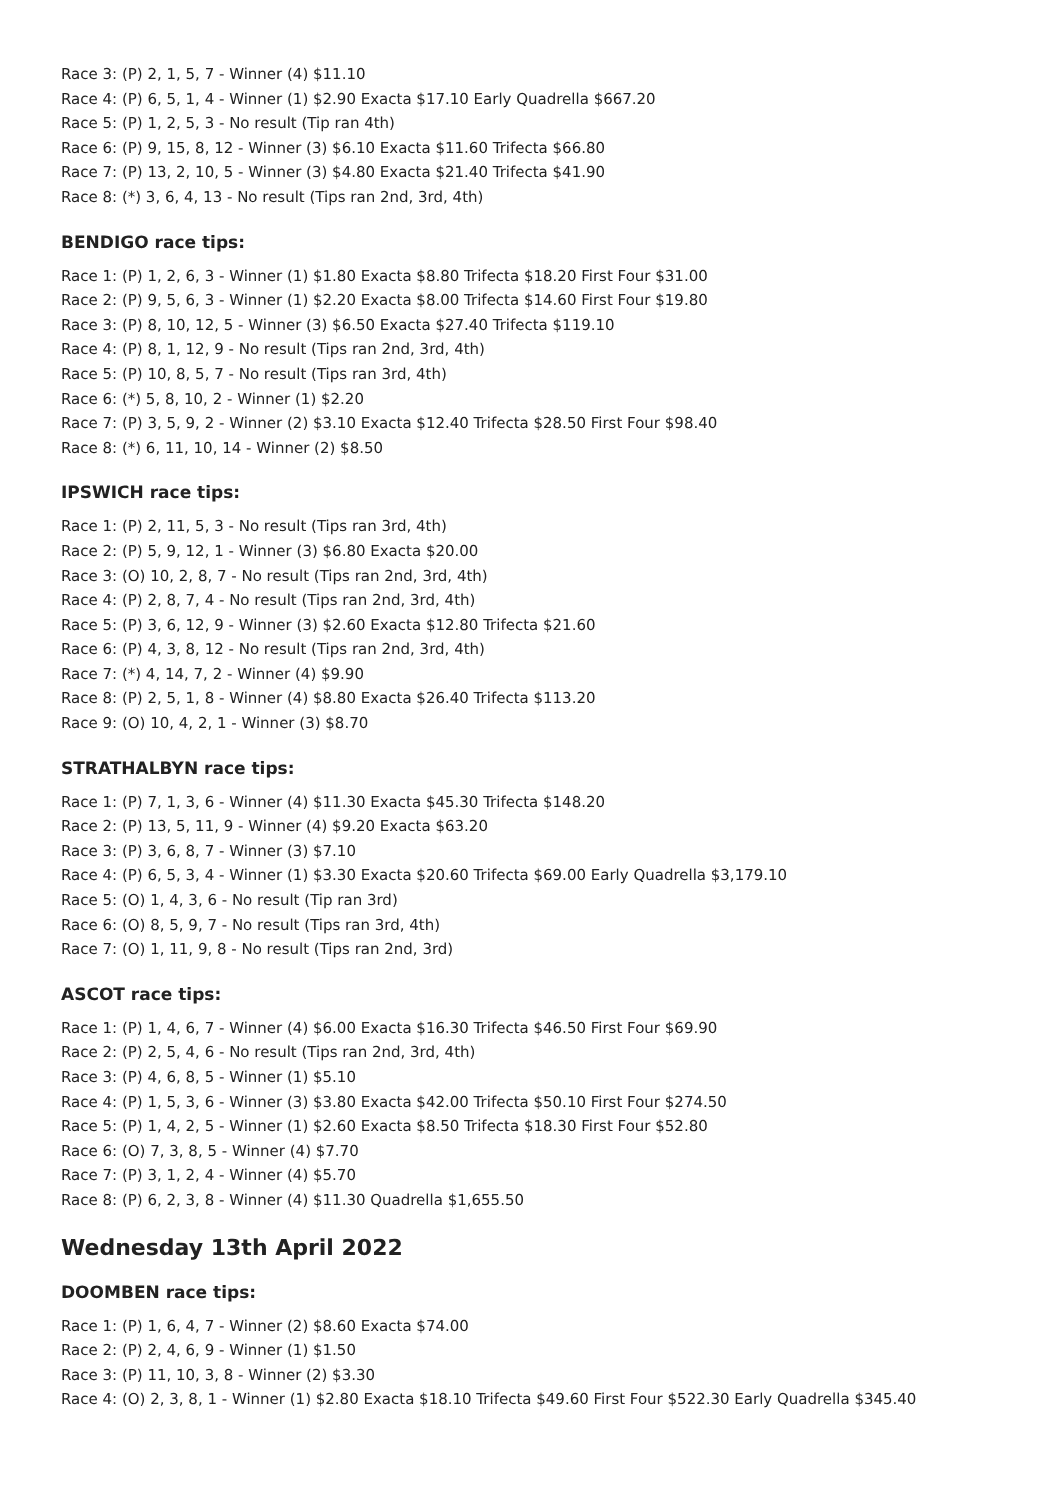Race 3: (P) 2, 1, 5, 7 - Winner (4) $11.10
Race 4: (P) 6, 5, 1, 4 - Winner (1) $2.90 Exacta $17.10 Early Quadrella $667.20
Race 5: (P) 1, 2, 5, 3 - No result (Tip ran 4th)
Race 6: (P) 9, 15, 8, 12 - Winner (3) $6.10 Exacta $11.60 Trifecta $66.80
Race 7: (P) 13, 2, 10, 5 - Winner (3) $4.80 Exacta $21.40 Trifecta $41.90
Race 8: (*) 3, 6, 4, 13 - No result (Tips ran 2nd, 3rd, 4th)
BENDIGO race tips:
Race 1: (P) 1, 2, 6, 3 - Winner (1) $1.80 Exacta $8.80 Trifecta $18.20 First Four $31.00
Race 2: (P) 9, 5, 6, 3 - Winner (1) $2.20 Exacta $8.00 Trifecta $14.60 First Four $19.80
Race 3: (P) 8, 10, 12, 5 - Winner (3) $6.50 Exacta $27.40 Trifecta $119.10
Race 4: (P) 8, 1, 12, 9 - No result (Tips ran 2nd, 3rd, 4th)
Race 5: (P) 10, 8, 5, 7 - No result (Tips ran 3rd, 4th)
Race 6: (*) 5, 8, 10, 2 - Winner (1) $2.20
Race 7: (P) 3, 5, 9, 2 - Winner (2) $3.10 Exacta $12.40 Trifecta $28.50 First Four $98.40
Race 8: (*) 6, 11, 10, 14 - Winner (2) $8.50
IPSWICH race tips:
Race 1: (P) 2, 11, 5, 3 - No result (Tips ran 3rd, 4th)
Race 2: (P) 5, 9, 12, 1 - Winner (3) $6.80 Exacta $20.00
Race 3: (O) 10, 2, 8, 7 - No result (Tips ran 2nd, 3rd, 4th)
Race 4: (P) 2, 8, 7, 4 - No result (Tips ran 2nd, 3rd, 4th)
Race 5: (P) 3, 6, 12, 9 - Winner (3) $2.60 Exacta $12.80 Trifecta $21.60
Race 6: (P) 4, 3, 8, 12 - No result (Tips ran 2nd, 3rd, 4th)
Race 7: (*) 4, 14, 7, 2 - Winner (4) $9.90
Race 8: (P) 2, 5, 1, 8 - Winner (4) $8.80 Exacta $26.40 Trifecta $113.20
Race 9: (O) 10, 4, 2, 1 - Winner (3) $8.70
STRATHALBYN race tips:
Race 1: (P) 7, 1, 3, 6 - Winner (4) $11.30 Exacta $45.30 Trifecta $148.20
Race 2: (P) 13, 5, 11, 9 - Winner (4) $9.20 Exacta $63.20
Race 3: (P) 3, 6, 8, 7 - Winner (3) $7.10
Race 4: (P) 6, 5, 3, 4 - Winner (1) $3.30 Exacta $20.60 Trifecta $69.00 Early Quadrella $3,179.10
Race 5: (O) 1, 4, 3, 6 - No result (Tip ran 3rd)
Race 6: (O) 8, 5, 9, 7 - No result (Tips ran 3rd, 4th)
Race 7: (O) 1, 11, 9, 8 - No result (Tips ran 2nd, 3rd)
ASCOT race tips:
Race 1: (P) 1, 4, 6, 7 - Winner (4) $6.00 Exacta $16.30 Trifecta $46.50 First Four $69.90
Race 2: (P) 2, 5, 4, 6 - No result (Tips ran 2nd, 3rd, 4th)
Race 3: (P) 4, 6, 8, 5 - Winner (1) $5.10
Race 4: (P) 1, 5, 3, 6 - Winner (3) $3.80 Exacta $42.00 Trifecta $50.10 First Four $274.50
Race 5: (P) 1, 4, 2, 5 - Winner (1) $2.60 Exacta $8.50 Trifecta $18.30 First Four $52.80
Race 6: (O) 7, 3, 8, 5 - Winner (4) $7.70
Race 7: (P) 3, 1, 2, 4 - Winner (4) $5.70
Race 8: (P) 6, 2, 3, 8 - Winner (4) $11.30 Quadrella $1,655.50
Wednesday 13th April 2022
DOOMBEN race tips:
Race 1: (P) 1, 6, 4, 7 - Winner (2) $8.60 Exacta $74.00
Race 2: (P) 2, 4, 6, 9 - Winner (1) $1.50
Race 3: (P) 11, 10, 3, 8 - Winner (2) $3.30
Race 4: (O) 2, 3, 8, 1 - Winner (1) $2.80 Exacta $18.10 Trifecta $49.60 First Four $522.30 Early Quadrella $345.40